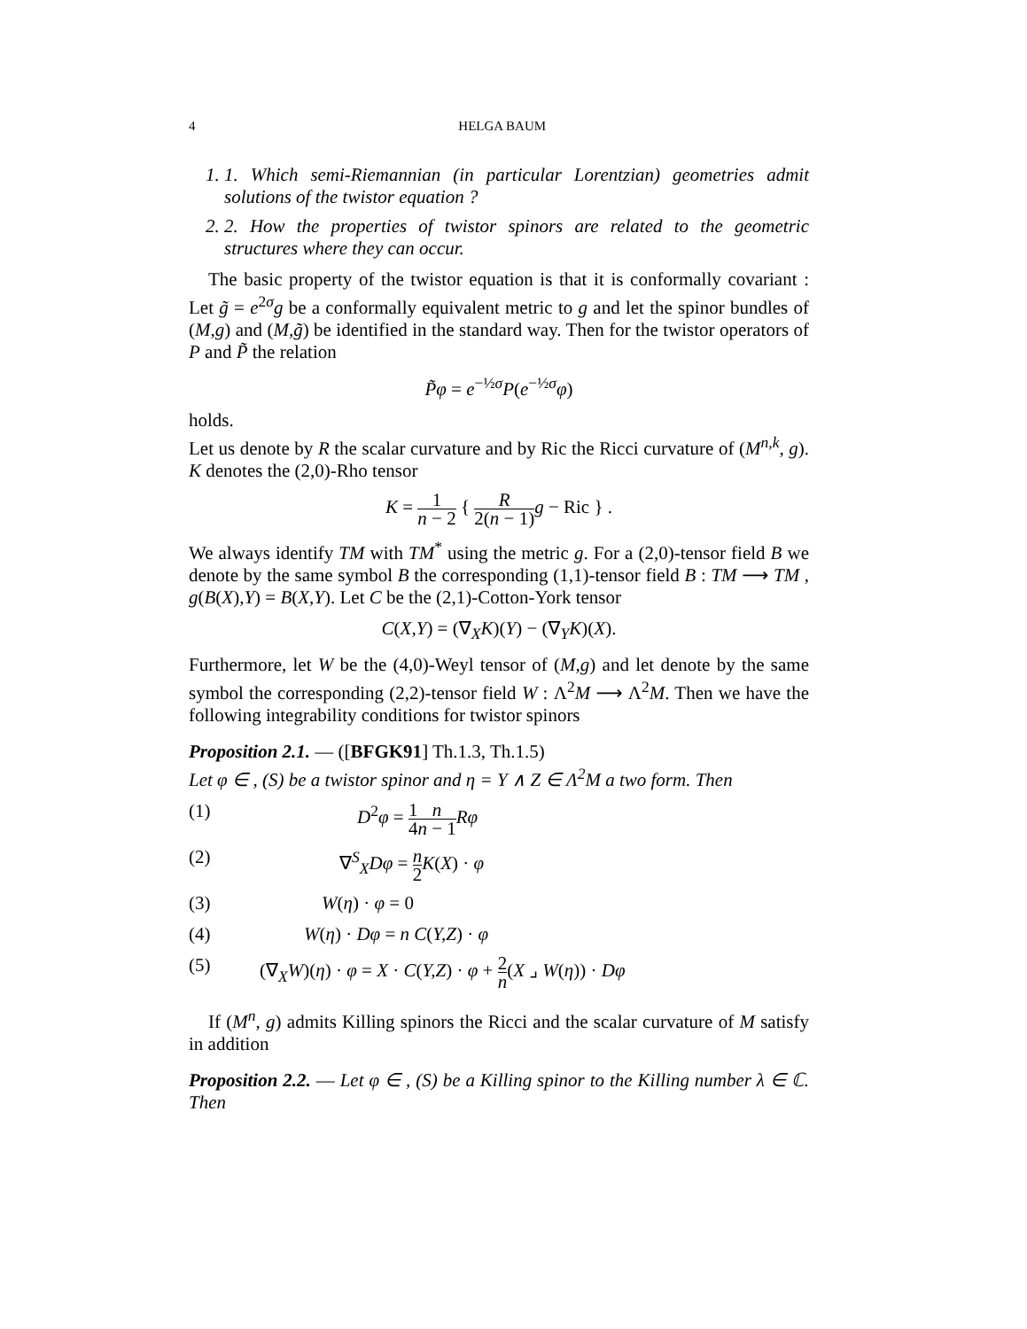4 HELGA BAUM
1. 1. Which semi-Riemannian (in particular Lorentzian) geometries admit solutions of the twistor equation ?
2. 2. How the properties of twistor spinors are related to the geometric structures where they can occur.
The basic property of the twistor equation is that it is conformally covariant : Let g̃ = e<sup>2σ</sup>g be a conformally equivalent metric to g and let the spinor bundles of (M,g) and (M,g̃) be identified in the standard way. Then for the twistor operators of P and P̃ the relation
P̃φ = e<sup>−½σ</sup>P(e<sup>−½σ</sup>φ)
holds.
Let us denote by R the scalar curvature and by Ric the Ricci curvature of (M<sup>n,k</sup>, g). K denotes the (2,0)-Rho tensor
K = 1 n − 2 { R 2(n − 1) g − Ric } .
We always identify TM with TM<sup>*</sup> using the metric g. For a (2,0)-tensor field B we denote by the same symbol B the corresponding (1,1)-tensor field B : TM ⟶ TM , g(B(X),Y) = B(X,Y). Let C be the (2,1)-Cotton-York tensor
C(X,Y) = (∇<sub>X</sub>K)(Y) − (∇<sub>Y</sub>K)(X).
Furthermore, let W be the (4,0)-Weyl tensor of (M,g) and let denote by the same symbol the corresponding (2,2)-tensor field W : Λ<sup>2</sup>M ⟶ Λ<sup>2</sup>M. Then we have the following integrability conditions for twistor spinors
Proposition 2.1. — ([BFGK91] Th.1.3, Th.1.5)
Let φ ∈ , (S) be a twistor spinor and η = Y ∧ Z ∈ Λ<sup>2</sup>M a two form. Then
(1) D<sup>2</sup>φ = 1 4 n n − 1 Rφ
(2) ∇<sup>S</sup><sub>X</sub>Dφ = n 2 K(X) · φ
(3) W(η) · φ = 0
(4) W(η) · Dφ = n C(Y,Z) · φ
(5) (∇<sub>X</sub>W)(η) · φ = X · C(Y,Z) · φ + 2 n(X ⌟ W(η)) · Dφ
If (M<sup>n</sup>, g) admits Killing spinors the Ricci and the scalar curvature of M satisfy in addition
Proposition 2.2. — Let φ ∈ , (S) be a Killing spinor to the Killing number λ ∈ ℂ. Then